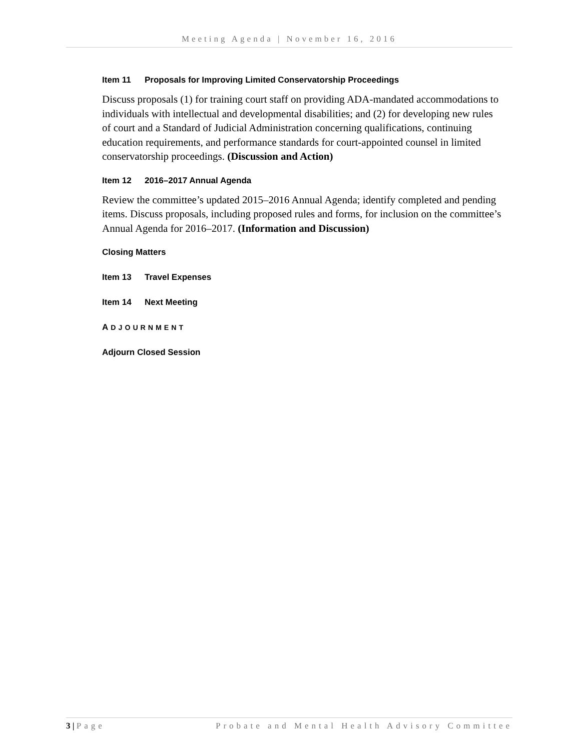Meeting Agenda | November 16, 2016
Item 11 Proposals for Improving Limited Conservatorship Proceedings
Discuss proposals (1) for training court staff on providing ADA-mandated accommodations to individuals with intellectual and developmental disabilities; and (2) for developing new rules of court and a Standard of Judicial Administration concerning qualifications, continuing education requirements, and performance standards for court-appointed counsel in limited conservatorship proceedings. (Discussion and Action)
Item 12 2016–2017 Annual Agenda
Review the committee’s updated 2015–2016 Annual Agenda; identify completed and pending items. Discuss proposals, including proposed rules and forms, for inclusion on the committee’s Annual Agenda for 2016–2017. (Information and Discussion)
Closing Matters
Item 13 Travel Expenses
Item 14 Next Meeting
ADJOURNMENT
Adjourn Closed Session
3 | Page Probate and Mental Health Advisory Committee